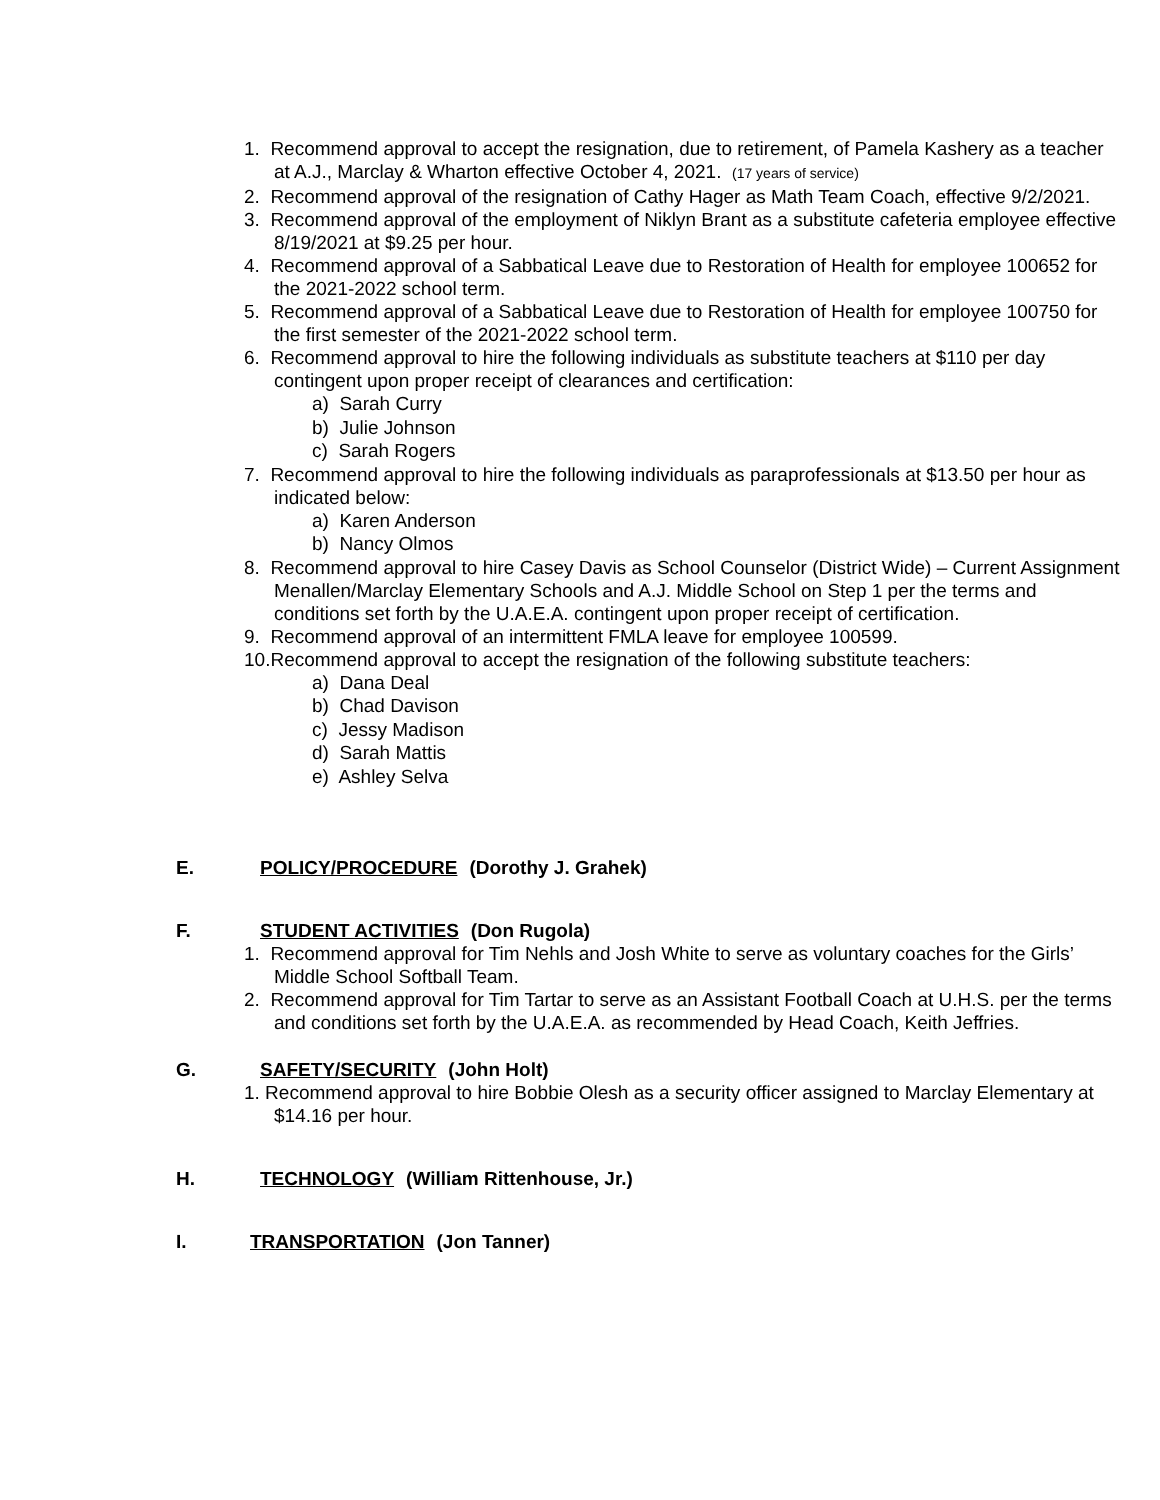1. Recommend approval to accept the resignation, due to retirement, of Pamela Kashery as a teacher at A.J., Marclay & Wharton effective October 4, 2021. (17 years of service)
2. Recommend approval of the resignation of Cathy Hager as Math Team Coach, effective 9/2/2021.
3. Recommend approval of the employment of Niklyn Brant as a substitute cafeteria employee effective 8/19/2021 at $9.25 per hour.
4. Recommend approval of a Sabbatical Leave due to Restoration of Health for employee 100652 for the 2021-2022 school term.
5. Recommend approval of a Sabbatical Leave due to Restoration of Health for employee 100750 for the first semester of the 2021-2022 school term.
6. Recommend approval to hire the following individuals as substitute teachers at $110 per day contingent upon proper receipt of clearances and certification:
a) Sarah Curry
b) Julie Johnson
c) Sarah Rogers
7. Recommend approval to hire the following individuals as paraprofessionals at $13.50 per hour as indicated below:
a) Karen Anderson
b) Nancy Olmos
8. Recommend approval to hire Casey Davis as School Counselor (District Wide) – Current Assignment Menallen/Marclay Elementary Schools and A.J. Middle School on Step 1 per the terms and conditions set forth by the U.A.E.A. contingent upon proper receipt of certification.
9. Recommend approval of an intermittent FMLA leave for employee 100599.
10.Recommend approval to accept the resignation of the following substitute teachers:
a) Dana Deal
b) Chad Davison
c) Jessy Madison
d) Sarah Mattis
e) Ashley Selva
E. POLICY/PROCEDURE (Dorothy J. Grahek)
F. STUDENT ACTIVITIES (Don Rugola)
1. Recommend approval for Tim Nehls and Josh White to serve as voluntary coaches for the Girls’ Middle School Softball Team.
2. Recommend approval for Tim Tartar to serve as an Assistant Football Coach at U.H.S. per the terms and conditions set forth by the U.A.E.A. as recommended by Head Coach, Keith Jeffries.
G. SAFETY/SECURITY (John Holt)
1. Recommend approval to hire Bobbie Olesh as a security officer assigned to Marclay Elementary at $14.16 per hour.
H. TECHNOLOGY (William Rittenhouse, Jr.)
I. TRANSPORTATION (Jon Tanner)